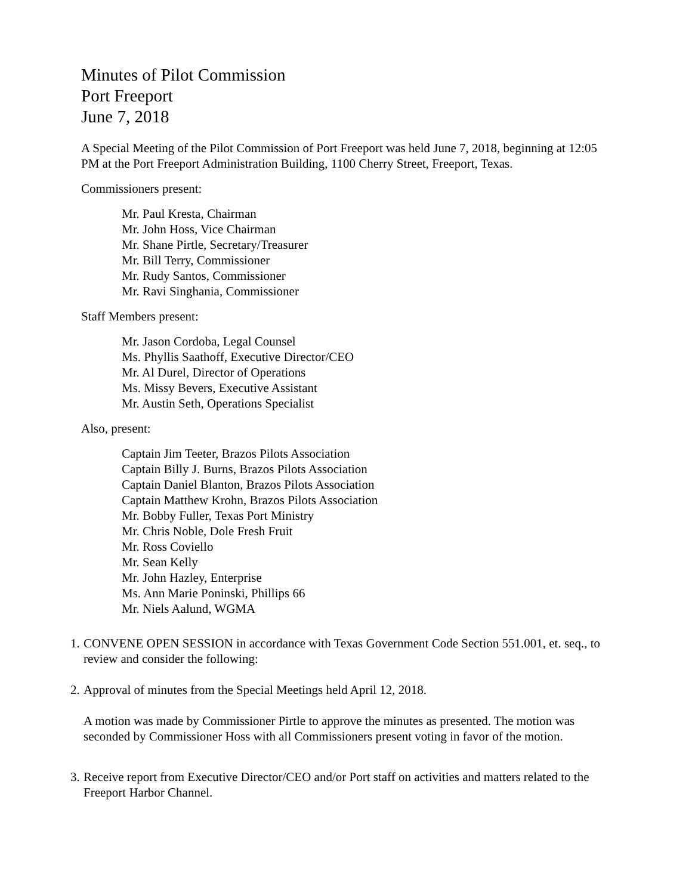Minutes of Pilot Commission
Port Freeport
June 7, 2018
A Special Meeting of the Pilot Commission of Port Freeport was held June 7, 2018, beginning at 12:05 PM at the Port Freeport Administration Building, 1100 Cherry Street, Freeport, Texas.
Commissioners present:
Mr. Paul Kresta, Chairman
Mr. John Hoss, Vice Chairman
Mr. Shane Pirtle, Secretary/Treasurer
Mr. Bill Terry, Commissioner
Mr. Rudy Santos, Commissioner
Mr. Ravi Singhania, Commissioner
Staff Members present:
Mr. Jason Cordoba, Legal Counsel
Ms. Phyllis Saathoff, Executive Director/CEO
Mr. Al Durel, Director of Operations
Ms. Missy Bevers, Executive Assistant
Mr. Austin Seth, Operations Specialist
Also, present:
Captain Jim Teeter, Brazos Pilots Association
Captain Billy J. Burns, Brazos Pilots Association
Captain Daniel Blanton, Brazos Pilots Association
Captain Matthew Krohn, Brazos Pilots Association
Mr. Bobby Fuller, Texas Port Ministry
Mr. Chris Noble, Dole Fresh Fruit
Mr. Ross Coviello
Mr. Sean Kelly
Mr. John Hazley, Enterprise
Ms. Ann Marie Poninski, Phillips 66
Mr. Niels Aalund, WGMA
1.
CONVENE OPEN SESSION in accordance with Texas Government Code Section 551.001, et. seq., to review and consider the following:
2.
Approval of minutes from the Special Meetings held April 12, 2018.
A motion was made by Commissioner Pirtle to approve the minutes as presented. The motion was seconded by Commissioner Hoss with all Commissioners present voting in favor of the motion.
3.
Receive report from Executive Director/CEO and/or Port staff on activities and matters related to the Freeport Harbor Channel.